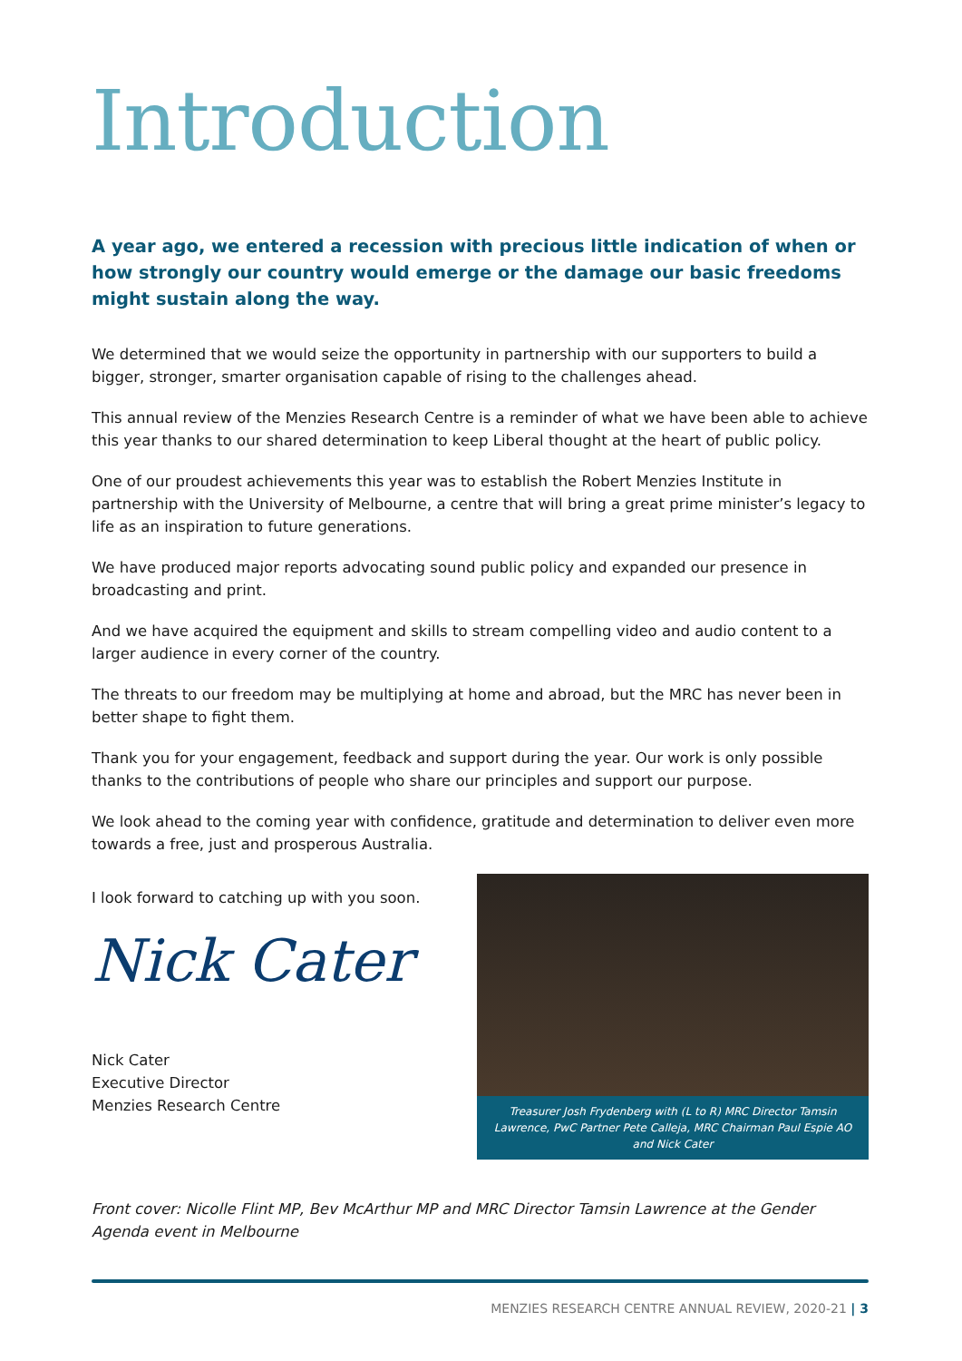Introduction
A year ago, we entered a recession with precious little indication of when or how strongly our country would emerge or the damage our basic freedoms might sustain along the way.
We determined that we would seize the opportunity in partnership with our supporters to build a bigger, stronger, smarter organisation capable of rising to the challenges ahead.
This annual review of the Menzies Research Centre is a reminder of what we have been able to achieve this year thanks to our shared determination to keep Liberal thought at the heart of public policy.
One of our proudest achievements this year was to establish the Robert Menzies Institute in partnership with the University of Melbourne, a centre that will bring a great prime minister’s legacy to life as an inspiration to future generations.
We have produced major reports advocating sound public policy and expanded our presence in broadcasting and print.
And we have acquired the equipment and skills to stream compelling video and audio content to a larger audience in every corner of the country.
The threats to our freedom may be multiplying at home and abroad, but the MRC has never been in better shape to fight them.
Thank you for your engagement, feedback and support during the year. Our work is only possible thanks to the contributions of people who share our principles and support our purpose.
We look ahead to the coming year with confidence, gratitude and determination to deliver even more towards a free, just and prosperous Australia.
I look forward to catching up with you soon.
Nick Cater
Nick Cater
Executive Director
Menzies Research Centre
Treasurer Josh Frydenberg with (L to R) MRC Director Tamsin Lawrence, PwC Partner Pete Calleja, MRC Chairman Paul Espie AO and Nick Cater
Front cover: Nicolle Flint MP, Bev McArthur MP and MRC Director Tamsin Lawrence at the Gender Agenda event in Melbourne
MENZIES RESEARCH CENTRE ANNUAL REVIEW, 2020-21 | 3